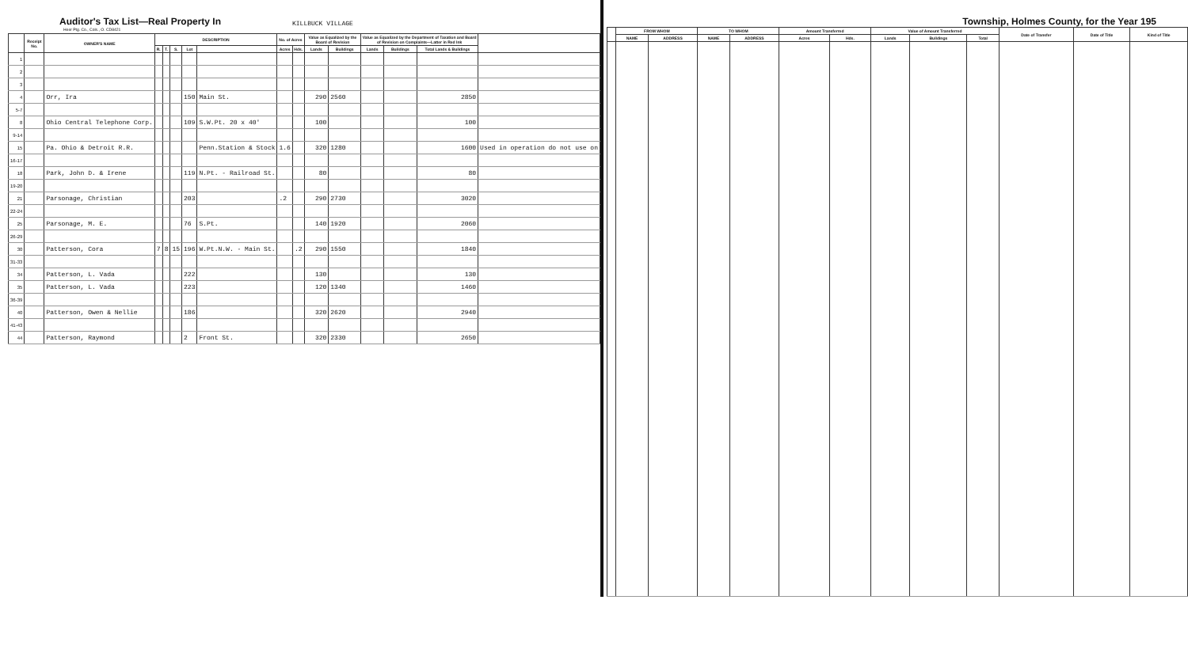Auditor's Tax List—Real Property In KILLBUCK VILLAGE
Heer Ptg. Co., Cols., O. CD8421
| | Receipt No. | OWNER'S NAME | DESCRIPTION | | | | | No. of Acres | | Value as Equalized by the Board of Revision | | Value as Equalized by the Department of Taxation and Board of Revision on Complaints—Latter in Red Ink | | | |
| --- | --- | --- | --- | --- | --- | --- | --- | --- | --- | --- | --- | --- | --- | --- | --- |
| | | | R. | T. | S. | Lot | | Acres | Hds. | Lands | Buildings | Lands | Buildings | Total Lands & Buildings | |
| 1 | | | | | | | | | | | | | | | |
| 2 | | | | | | | | | | | | | | | |
| 3 | | | | | | | | | | | | | | | |
| 4 | | Orr, Ira | | | | 150 | Main St. | | | 290 | 2560 | | | 2850 | |
| 5-7 | | | | | | | | | | | | | | | |
| 8 | | Ohio Central Telephone Corp. | | | | 109 | S.W.Pt. 20 x 40' | | | 100 | | | | 100 | |
| 9-14 | | | | | | | | | | | | | | | |
| 15 | | Pa. Ohio & Detroit R.R. | | | | | Penn.Station & Stock | 1.6 | | 320 | 1280 | | | 1600 | Used in operation do not use on |
| 16-17 | | | | | | | | | | | | | | | |
| 18 | | Park, John D. & Irene | | | | 119 | N.Pt. - Railroad St. | | | 80 | | | | 80 | |
| 19-20 | | | | | | | | | | | | | | | |
| 21 | | Parsonage, Christian | | | | 203 | | .2 | | 290 | 2730 | | | 3020 | |
| 22-24 | | | | | | | | | | | | | | | |
| 25 | | Parsonage, M. E. | | | | 76 | S.Pt. | | | 140 | 1920 | | | 2060 | |
| 26-29 | | | | | | | | | | | | | | | |
| 30 | | Patterson, Cora | 7 | 8 | 15 | 196 | W.Pt.N.W. - Main St. | | .2 | 290 | 1550 | | | 1840 | |
| 31-33 | | | | | | | | | | | | | | | |
| 34 | | Patterson, L. Vada | | | | 222 | | | | 130 | | | | 130 | |
| 35 | | Patterson, L. Vada | | | | 223 | | | | 120 | 1340 | | | 1460 | |
| 36-39 | | | | | | | | | | | | | | | |
| 40 | | Patterson, Owen & Nellie | | | | 186 | | | | 320 | 2620 | | | 2940 | |
| 41-43 | | | | | | | | | | | | | | | |
| 44 | | Patterson, Raymond | | | | 2 | Front St. | | | 320 | 2330 | | | 2650 | |
Township, Holmes County, for the Year 195
| | FROM WHOM | | TO WHOM | | Amount Transferred | | Value of Amount Transferred | | | Date of Transfer | Date of Title | Kind of Title |
| --- | --- | --- | --- | --- | --- | --- | --- | --- | --- | --- | --- | --- |
| | NAME | ADDRESS | NAME | ADDRESS | Acres | Hds. | Lands | Buildings | Total | | | |